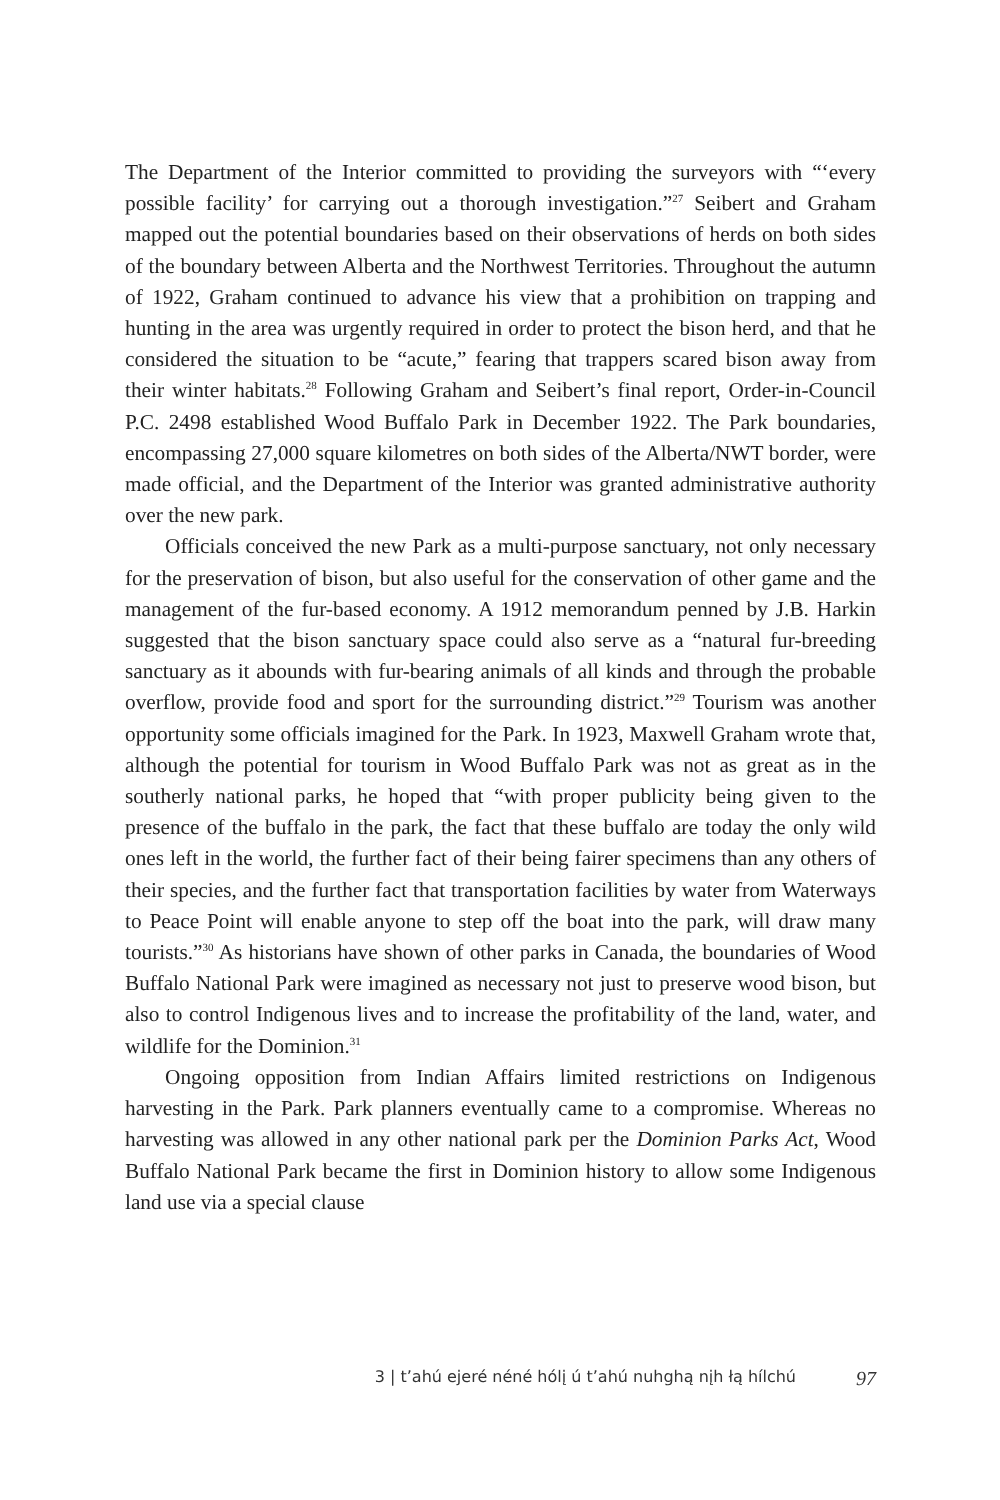The Department of the Interior committed to providing the surveyors with “‘every possible facility’ for carrying out a thorough investigation.”<sup>27</sup> Seibert and Graham mapped out the potential boundaries based on their observations of herds on both sides of the boundary between Alberta and the Northwest Territories. Throughout the autumn of 1922, Graham continued to advance his view that a prohibition on trapping and hunting in the area was urgently required in order to protect the bison herd, and that he considered the situation to be “acute,” fearing that trappers scared bison away from their winter habitats.<sup>28</sup> Following Graham and Seibert’s final report, Order-in-Council P.C. 2498 established Wood Buffalo Park in December 1922. The Park boundaries, encompassing 27,000 square kilometres on both sides of the Alberta/NWT border, were made official, and the Department of the Interior was granted administrative authority over the new park.
Officials conceived the new Park as a multi-purpose sanctuary, not only necessary for the preservation of bison, but also useful for the conservation of other game and the management of the fur-based economy. A 1912 memorandum penned by J.B. Harkin suggested that the bison sanctuary space could also serve as a “natural fur-breeding sanctuary as it abounds with fur-bearing animals of all kinds and through the probable overflow, provide food and sport for the surrounding district.”<sup>29</sup> Tourism was another opportunity some officials imagined for the Park. In 1923, Maxwell Graham wrote that, although the potential for tourism in Wood Buffalo Park was not as great as in the southerly national parks, he hoped that “with proper publicity being given to the presence of the buffalo in the park, the fact that these buffalo are today the only wild ones left in the world, the further fact of their being fairer specimens than any others of their species, and the further fact that transportation facilities by water from Waterways to Peace Point will enable anyone to step off the boat into the park, will draw many tourists.”<sup>30</sup> As historians have shown of other parks in Canada, the boundaries of Wood Buffalo National Park were imagined as necessary not just to preserve wood bison, but also to control Indigenous lives and to increase the profitability of the land, water, and wildlife for the Dominion.<sup>31</sup>
Ongoing opposition from Indian Affairs limited restrictions on Indigenous harvesting in the Park. Park planners eventually came to a compromise. Whereas no harvesting was allowed in any other national park per the Dominion Parks Act, Wood Buffalo National Park became the first in Dominion history to allow some Indigenous land use via a special clause
3 | t’ahú ejeré néné hólį ú t’ahú nuhghą nįh łą hílchú 97